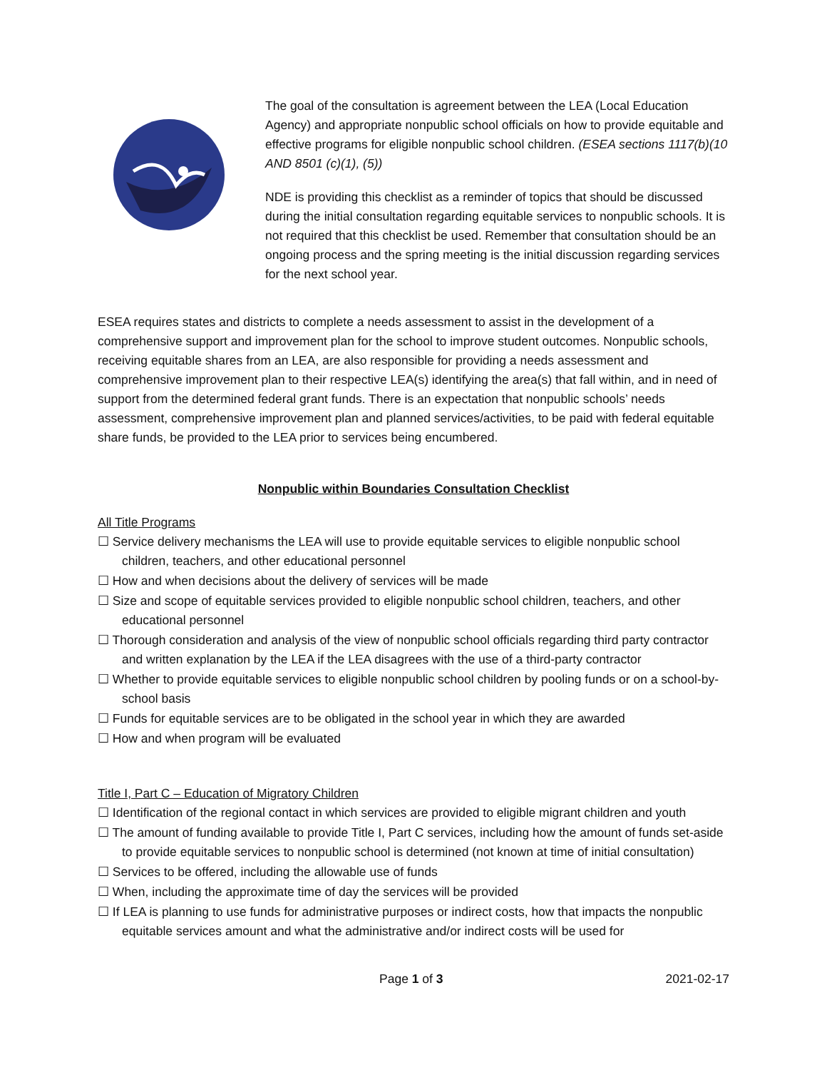The goal of the consultation is agreement between the LEA (Local Education Agency) and appropriate nonpublic school officials on how to provide equitable and effective programs for eligible nonpublic school children. (ESEA sections 1117(b)(10 AND 8501 (c)(1), (5))
NDE is providing this checklist as a reminder of topics that should be discussed during the initial consultation regarding equitable services to nonpublic schools. It is not required that this checklist be used. Remember that consultation should be an ongoing process and the spring meeting is the initial discussion regarding services for the next school year.
ESEA requires states and districts to complete a needs assessment to assist in the development of a comprehensive support and improvement plan for the school to improve student outcomes. Nonpublic schools, receiving equitable shares from an LEA, are also responsible for providing a needs assessment and comprehensive improvement plan to their respective LEA(s) identifying the area(s) that fall within, and in need of support from the determined federal grant funds. There is an expectation that nonpublic schools’ needs assessment, comprehensive improvement plan and planned services/activities, to be paid with federal equitable share funds, be provided to the LEA prior to services being encumbered.
Nonpublic within Boundaries Consultation Checklist
All Title Programs
☐ Service delivery mechanisms the LEA will use to provide equitable services to eligible nonpublic school children, teachers, and other educational personnel
☐ How and when decisions about the delivery of services will be made
☐ Size and scope of equitable services provided to eligible nonpublic school children, teachers, and other educational personnel
☐ Thorough consideration and analysis of the view of nonpublic school officials regarding third party contractor and written explanation by the LEA if the LEA disagrees with the use of a third-party contractor
☐ Whether to provide equitable services to eligible nonpublic school children by pooling funds or on a school-by-school basis
☐ Funds for equitable services are to be obligated in the school year in which they are awarded
☐ How and when program will be evaluated
Title I, Part C – Education of Migratory Children
☐ Identification of the regional contact in which services are provided to eligible migrant children and youth
☐ The amount of funding available to provide Title I, Part C services, including how the amount of funds set-aside to provide equitable services to nonpublic school is determined (not known at time of initial consultation)
☐ Services to be offered, including the allowable use of funds
☐ When, including the approximate time of day the services will be provided
☐ If LEA is planning to use funds for administrative purposes or indirect costs, how that impacts the nonpublic equitable services amount and what the administrative and/or indirect costs will be used for
Page 1 of 3 2021-02-17